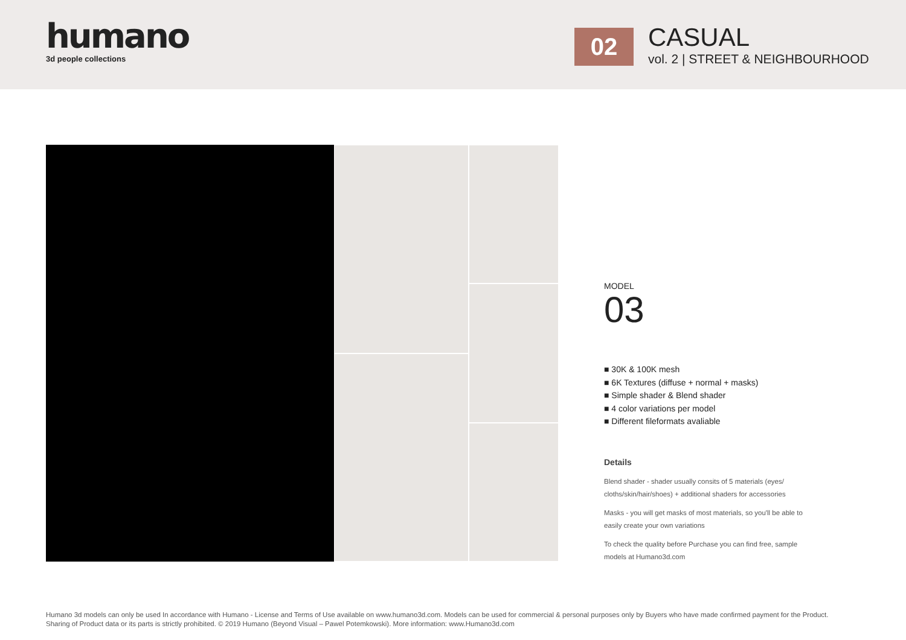humano
3d people collections
02
CASUAL
vol. 2 | STREET & NEIGHBOURHOOD
MODEL
03
■ 30K & 100K mesh
■ 6K Textures (diffuse + normal + masks)
■ Simple shader & Blend shader
■ 4 color variations per model
■ Different fileformats avaliable
Details
Blend shader - shader usually consits of 5 materials (eyes/ cloths/skin/hair/shoes) + additional shaders for accessories
Masks - you will get masks of most materials, so you'll be able to easily create your own variations
To check the quality before Purchase you can find free, sample models at Humano3d.com
Humano 3d models can only be used In accordance with Humano - License and Terms of Use available on www.humano3d.com. Models can be used for commercial & personal purposes only by Buyers who have made confirmed payment for the Product. Sharing of Product data or its parts is strictly prohibited. © 2019 Humano (Beyond Visual – Pawel Potemkowski). More information: www.Humano3d.com